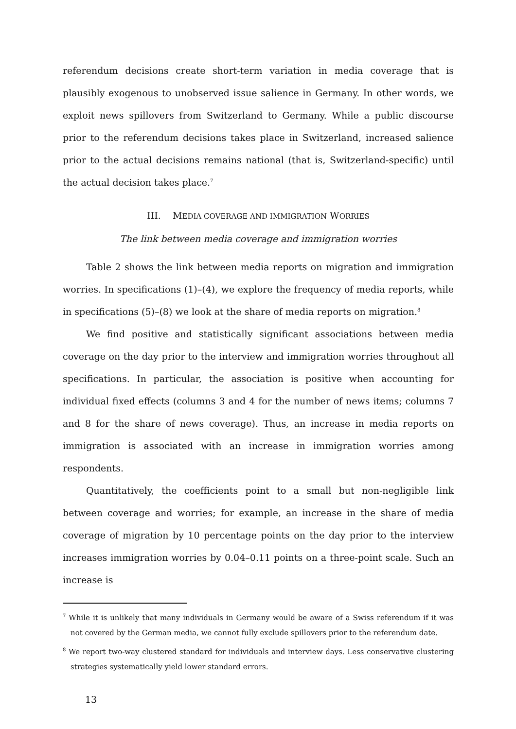referendum decisions create short-term variation in media coverage that is plausibly exogenous to unobserved issue salience in Germany. In other words, we exploit news spillovers from Switzerland to Germany. While a public discourse prior to the referendum decisions takes place in Switzerland, increased salience prior to the actual decisions remains national (that is, Switzerland-specific) until the actual decision takes place.<sup>7</sup>
III. MEDIA COVERAGE AND IMMIGRATION WORRIES
The link between media coverage and immigration worries
Table 2 shows the link between media reports on migration and immigration worries. In specifications (1)–(4), we explore the frequency of media reports, while in specifications (5)–(8) we look at the share of media reports on migration.<sup>8</sup>
We find positive and statistically significant associations between media coverage on the day prior to the interview and immigration worries throughout all specifications. In particular, the association is positive when accounting for individual fixed effects (columns 3 and 4 for the number of news items; columns 7 and 8 for the share of news coverage). Thus, an increase in media reports on immigration is associated with an increase in immigration worries among respondents.
Quantitatively, the coefficients point to a small but non-negligible link between coverage and worries; for example, an increase in the share of media coverage of migration by 10 percentage points on the day prior to the interview increases immigration worries by 0.04–0.11 points on a three-point scale. Such an increase is
<sup>7</sup> While it is unlikely that many individuals in Germany would be aware of a Swiss referendum if it was not covered by the German media, we cannot fully exclude spillovers prior to the referendum date.
<sup>8</sup> We report two-way clustered standard for individuals and interview days. Less conservative clustering strategies systematically yield lower standard errors.
13